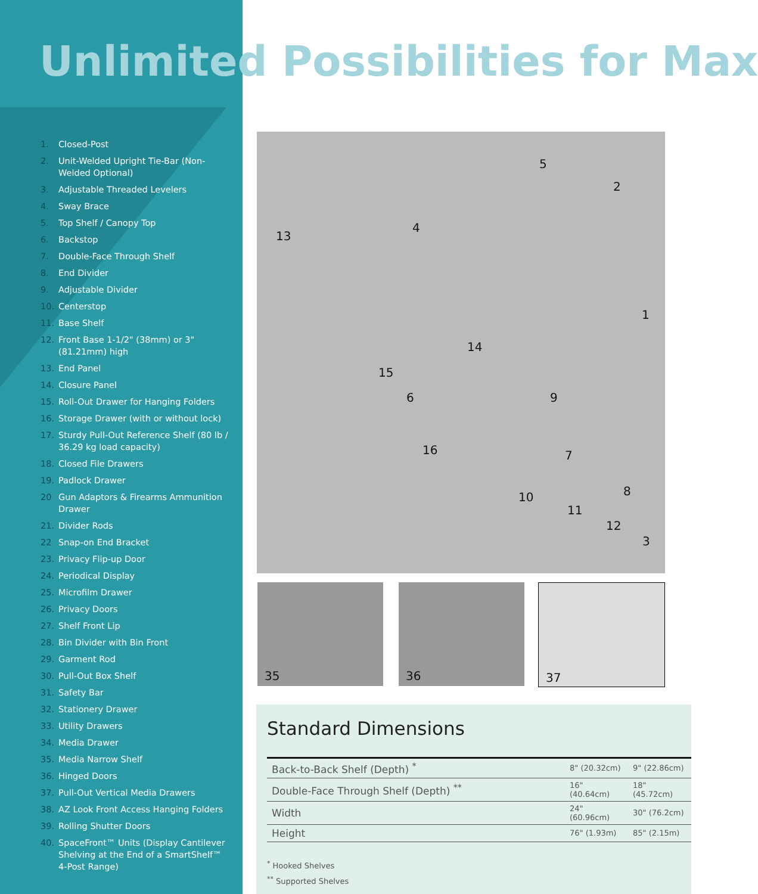Unlimited Possibilities for Max
1. Closed-Post
2. Unit-Welded Upright Tie-Bar (Non-Welded Optional)
3. Adjustable Threaded Levelers
4. Sway Brace
5. Top Shelf / Canopy Top
6. Backstop
7. Double-Face Through Shelf
8. End Divider
9. Adjustable Divider
10. Centerstop
11. Base Shelf
12. Front Base 1-1/2" (38mm) or 3" (81.21mm) high
13. End Panel
14. Closure Panel
15. Roll-Out Drawer for Hanging Folders
16. Storage Drawer (with or without lock)
17. Sturdy Pull-Out Reference Shelf (80 lb / 36.29 kg load capacity)
18. Closed File Drawers
19. Padlock Drawer
20 Gun Adaptors & Firearms Ammunition Drawer
21. Divider Rods
22 Snap-on End Bracket
23. Privacy Flip-up Door
24. Periodical Display
25. Microfilm Drawer
26. Privacy Doors
27. Shelf Front Lip
28. Bin Divider with Bin Front
29. Garment Rod
30. Pull-Out Box Shelf
31. Safety Bar
32. Stationery Drawer
33. Utility Drawers
34. Media Drawer
35. Media Narrow Shelf
36. Hinged Doors
37. Pull-Out Vertical Media Drawers
38. AZ Look Front Access Hanging Folders
39. Rolling Shutter Doors
40. SpaceFront™ Units (Display Cantilever Shelving at the End of a SmartShelf™ 4-Post Range)
5
2
13
4
1
14
15
6 9
16 7
10 8
11
12
3
35 36 37
Standard Dimensions
| Back-to-Back Shelf (Depth) <sup>*</sup> | 8" (20.32cm) | 9" (22.86cm) |
| Double-Face Through Shelf (Depth) <sup>**</sup> | 16" (40.64cm) | 18" (45.72cm) |
| Width | 24" (60.96cm) | 30" (76.2cm) |
| Height | 76" (1.93m) | 85" (2.15m) |
<sup>*</sup> Hooked Shelves
<sup>**</sup> Supported Shelves